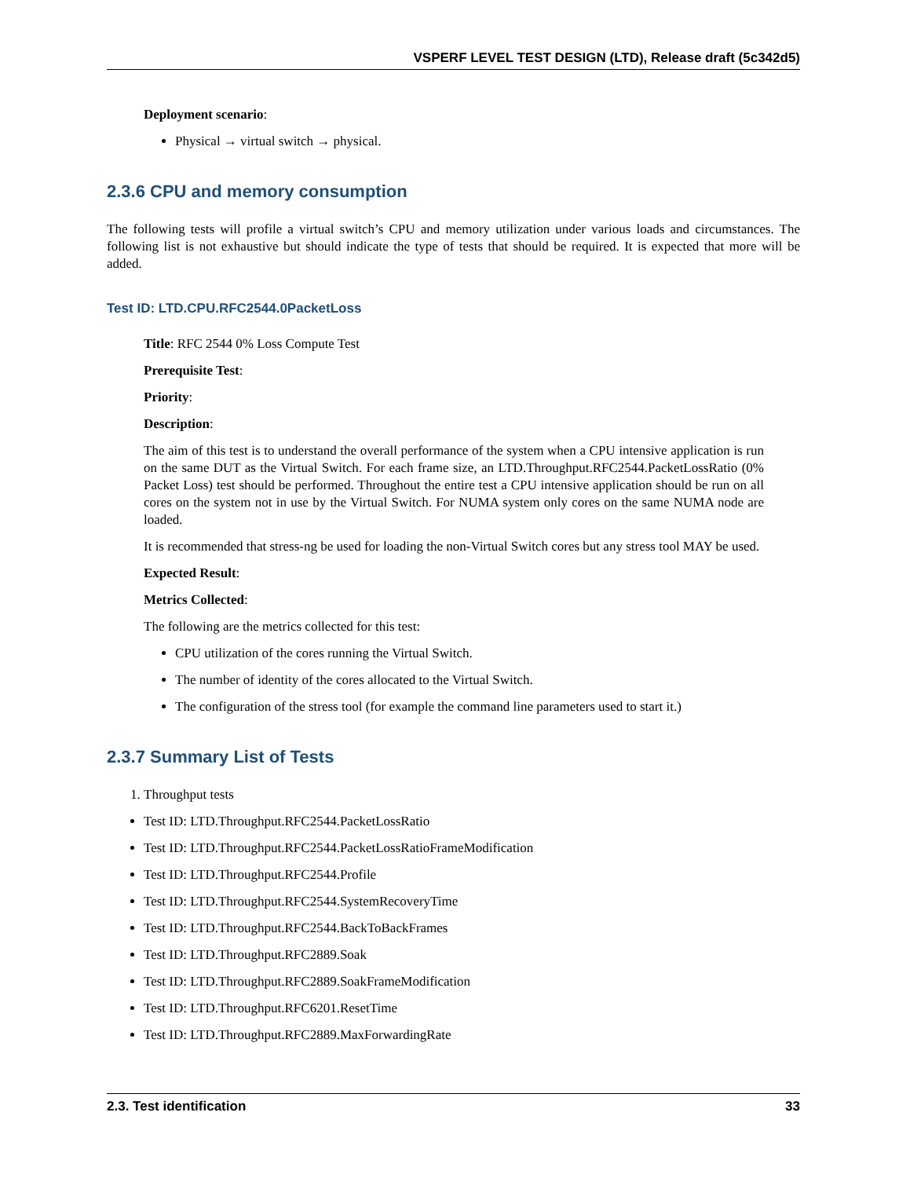VSPERF LEVEL TEST DESIGN (LTD), Release draft (5c342d5)
Deployment scenario:
Physical → virtual switch → physical.
2.3.6 CPU and memory consumption
The following tests will profile a virtual switch’s CPU and memory utilization under various loads and circumstances. The following list is not exhaustive but should indicate the type of tests that should be required. It is expected that more will be added.
Test ID: LTD.CPU.RFC2544.0PacketLoss
Title: RFC 2544 0% Loss Compute Test
Prerequisite Test:
Priority:
Description:
The aim of this test is to understand the overall performance of the system when a CPU intensive application is run on the same DUT as the Virtual Switch. For each frame size, an LTD.Throughput.RFC2544.PacketLossRatio (0% Packet Loss) test should be performed. Throughout the entire test a CPU intensive application should be run on all cores on the system not in use by the Virtual Switch. For NUMA system only cores on the same NUMA node are loaded.
It is recommended that stress-ng be used for loading the non-Virtual Switch cores but any stress tool MAY be used.
Expected Result:
Metrics Collected:
The following are the metrics collected for this test:
CPU utilization of the cores running the Virtual Switch.
The number of identity of the cores allocated to the Virtual Switch.
The configuration of the stress tool (for example the command line parameters used to start it.)
2.3.7 Summary List of Tests
1. Throughput tests
Test ID: LTD.Throughput.RFC2544.PacketLossRatio
Test ID: LTD.Throughput.RFC2544.PacketLossRatioFrameModification
Test ID: LTD.Throughput.RFC2544.Profile
Test ID: LTD.Throughput.RFC2544.SystemRecoveryTime
Test ID: LTD.Throughput.RFC2544.BackToBackFrames
Test ID: LTD.Throughput.RFC2889.Soak
Test ID: LTD.Throughput.RFC2889.SoakFrameModification
Test ID: LTD.Throughput.RFC6201.ResetTime
Test ID: LTD.Throughput.RFC2889.MaxForwardingRate
2.3. Test identification 33